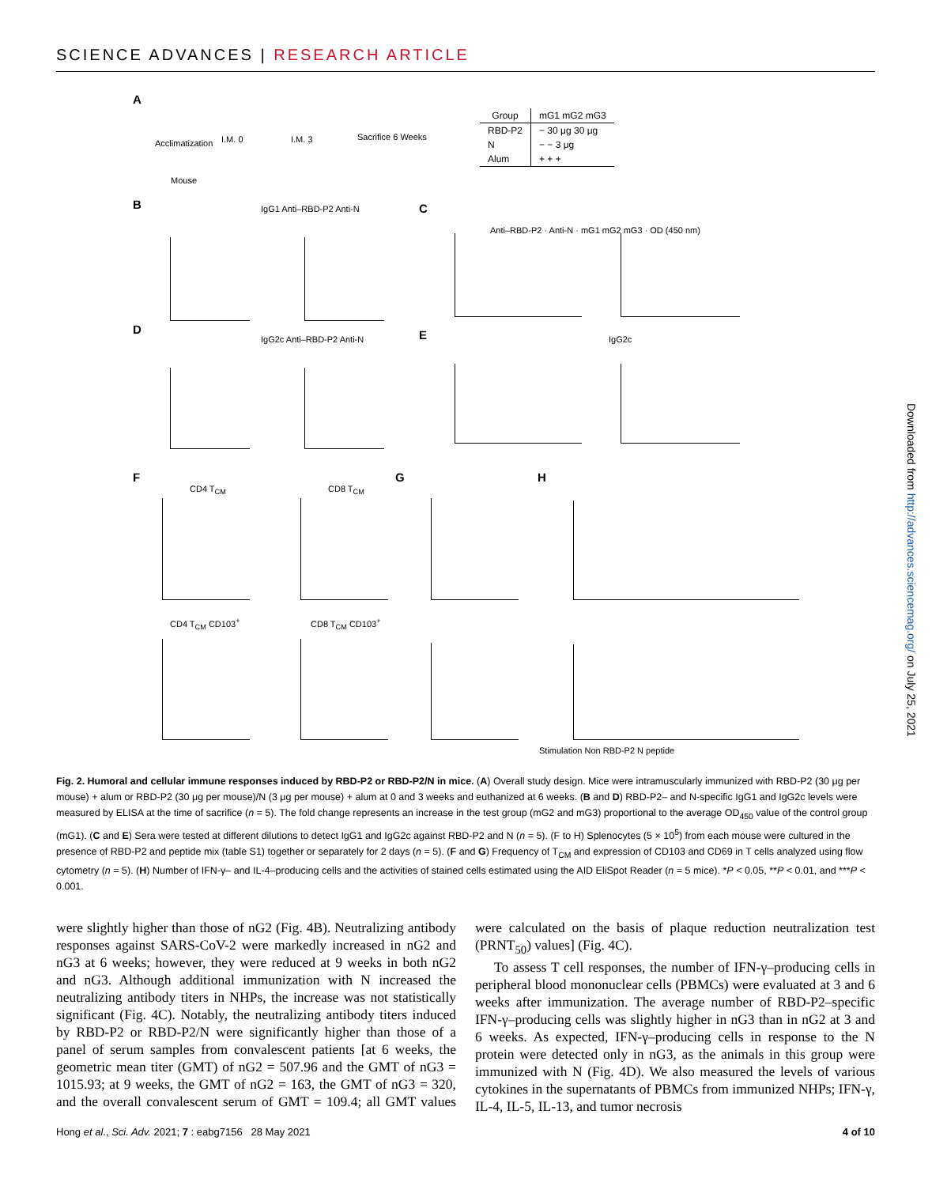SCIENCE ADVANCES | RESEARCH ARTICLE
A
Acclimatization I.M. 0 I.M. 3 Sacrifice 6 Weeks
Mouse
| Group | mG1 mG2 mG3 |
| --- | --- |
| RBD-P2 | − 30 μg 30 μg |
| N | − − 3 μg |
| Alum | + + + |
B IgG1 Anti–RBD-P2 Anti-N C
Anti–RBD-P2 · Anti-N · mG1 mG2 mG3 · OD (450 nm)
D
IgG2c Anti–RBD-P2 Anti-N E IgG2c
F
CD4 T<sub>CM</sub> CD8 T<sub>CM</sub>
G H
CD4 T<sub>CM</sub> CD103<sup>+</sup> CD8 T<sub>CM</sub> CD103<sup>+</sup>
Stimulation Non RBD-P2 N peptide
Fig. 2. Humoral and cellular immune responses induced by RBD-P2 or RBD-P2/N in mice. (A) Overall study design. Mice were intramuscularly immunized with RBD-P2 (30 μg per mouse) + alum or RBD-P2 (30 μg per mouse)/N (3 μg per mouse) + alum at 0 and 3 weeks and euthanized at 6 weeks. (B and D) RBD-P2– and N-specific IgG1 and IgG2c levels were measured by ELISA at the time of sacrifice (n = 5). The fold change represents an increase in the test group (mG2 and mG3) proportional to the average OD<sub>450</sub> value of the control group (mG1). (C and E) Sera were tested at different dilutions to detect IgG1 and IgG2c against RBD-P2 and N (n = 5). (F to H) Splenocytes (5 × 10<sup>5</sup>) from each mouse were cultured in the presence of RBD-P2 and peptide mix (table S1) together or separately for 2 days (n = 5). (F and G) Frequency of T<sub>CM</sub> and expression of CD103 and CD69 in T cells analyzed using flow cytometry (n = 5). (H) Number of IFN-γ– and IL-4–producing cells and the activities of stained cells estimated using the AID EliSpot Reader (n = 5 mice). *P < 0.05, **P < 0.01, and ***P < 0.001.
were slightly higher than those of nG2 (Fig. 4B). Neutralizing antibody responses against SARS-CoV-2 were markedly increased in nG2 and nG3 at 6 weeks; however, they were reduced at 9 weeks in both nG2 and nG3. Although additional immunization with N increased the neutralizing antibody titers in NHPs, the increase was not statistically significant (Fig. 4C). Notably, the neutralizing antibody titers induced by RBD-P2 or RBD-P2/N were significantly higher than those of a panel of serum samples from convalescent patients [at 6 weeks, the geometric mean titer (GMT) of nG2 = 507.96 and the GMT of nG3 = 1015.93; at 9 weeks, the GMT of nG2 = 163, the GMT of nG3 = 320, and the overall convalescent serum of GMT = 109.4; all GMT values were calculated on the basis of plaque reduction neutralization test (PRNT<sub>50</sub>) values] (Fig. 4C).
To assess T cell responses, the number of IFN-γ–producing cells in peripheral blood mononuclear cells (PBMCs) were evaluated at 3 and 6 weeks after immunization. The average number of RBD-P2–specific IFN-γ–producing cells was slightly higher in nG3 than in nG2 at 3 and 6 weeks. As expected, IFN-γ–producing cells in response to the N protein were detected only in nG3, as the animals in this group were immunized with N (Fig. 4D). We also measured the levels of various cytokines in the supernatants of PBMCs from immunized NHPs; IFN-γ, IL-4, IL-5, IL-13, and tumor necrosis
Hong et al., Sci. Adv. 2021; 7 : eabg7156 28 May 2021 4 of 10
Downloaded from http://advances.sciencemag.org/ on July 25, 2021